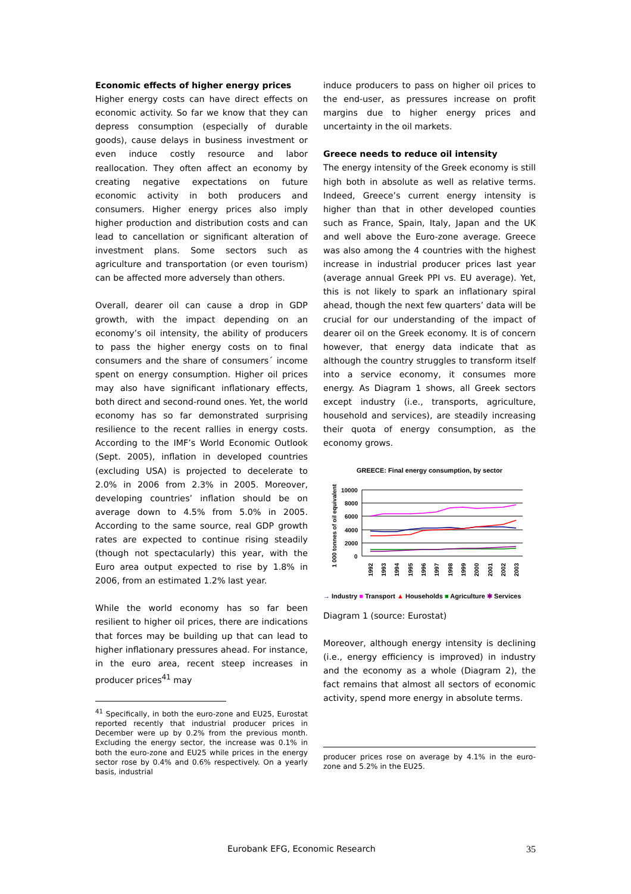Economic effects of higher energy prices
Higher energy costs can have direct effects on economic activity. So far we know that they can depress consumption (especially of durable goods), cause delays in business investment or even induce costly resource and labor reallocation. They often affect an economy by creating negative expectations on future economic activity in both producers and consumers. Higher energy prices also imply higher production and distribution costs and can lead to cancellation or significant alteration of investment plans. Some sectors such as agriculture and transportation (or even tourism) can be affected more adversely than others.
Overall, dearer oil can cause a drop in GDP growth, with the impact depending on an economy’s oil intensity, the ability of producers to pass the higher energy costs on to final consumers and the share of consumers´ income spent on energy consumption. Higher oil prices may also have significant inflationary effects, both direct and second-round ones. Yet, the world economy has so far demonstrated surprising resilience to the recent rallies in energy costs. According to the IMF’s World Economic Outlook (Sept. 2005), inflation in developed countries (excluding USA) is projected to decelerate to 2.0% in 2006 from 2.3% in 2005. Moreover, developing countries’ inflation should be on average down to 4.5% from 5.0% in 2005. According to the same source, real GDP growth rates are expected to continue rising steadily (though not spectacularly) this year, with the Euro area output expected to rise by 1.8% in 2006, from an estimated 1.2% last year.
While the world economy has so far been resilient to higher oil prices, there are indications that forces may be building up that can lead to higher inflationary pressures ahead. For instance, in the euro area, recent steep increases in producer prices<sup>41</sup> may
<sup>41</sup> Specifically, in both the euro-zone and EU25, Eurostat reported recently that industrial producer prices in December were up by 0.2% from the previous month. Excluding the energy sector, the increase was 0.1% in both the euro-zone and EU25 while prices in the energy sector rose by 0.4% and 0.6% respectively. On a yearly basis, industrial
induce producers to pass on higher oil prices to the end-user, as pressures increase on profit margins due to higher energy prices and uncertainty in the oil markets.
Greece needs to reduce oil intensity
The energy intensity of the Greek economy is still high both in absolute as well as relative terms. Indeed, Greece’s current energy intensity is higher than that in other developed counties such as France, Spain, Italy, Japan and the UK and well above the Euro-zone average. Greece was also among the 4 countries with the highest increase in industrial producer prices last year (average annual Greek PPI vs. EU average). Yet, this is not likely to spark an inflationary spiral ahead, though the next few quarters’ data will be crucial for our understanding of the impact of dearer oil on the Greek economy. It is of concern however, that energy data indicate that as although the country struggles to transform itself into a service economy, it consumes more energy. As Diagram 1 shows, all Greek sectors except industry (i.e., transports, agriculture, household and services), are steadily increasing their quota of energy consumption, as the economy grows.
GREECE: Final energy consumption, by sector
1 000 tonnes of oil equivalent
10000
8000
6000
4000
2000
0
1992
1993
1994
1995
1996
1997
1998
1999
2000
2001
2002
2003
→ Industry ■ Transport ▲ Households ■ Agriculture ✱ Services
Diagram 1 (source: Eurostat)
Moreover, although energy intensity is declining (i.e., energy efficiency is improved) in industry and the economy as a whole (Diagram 2), the fact remains that almost all sectors of economic activity, spend more energy in absolute terms.
producer prices rose on average by 4.1% in the euro-zone and 5.2% in the EU25.
Eurobank EFG, Economic Research 35